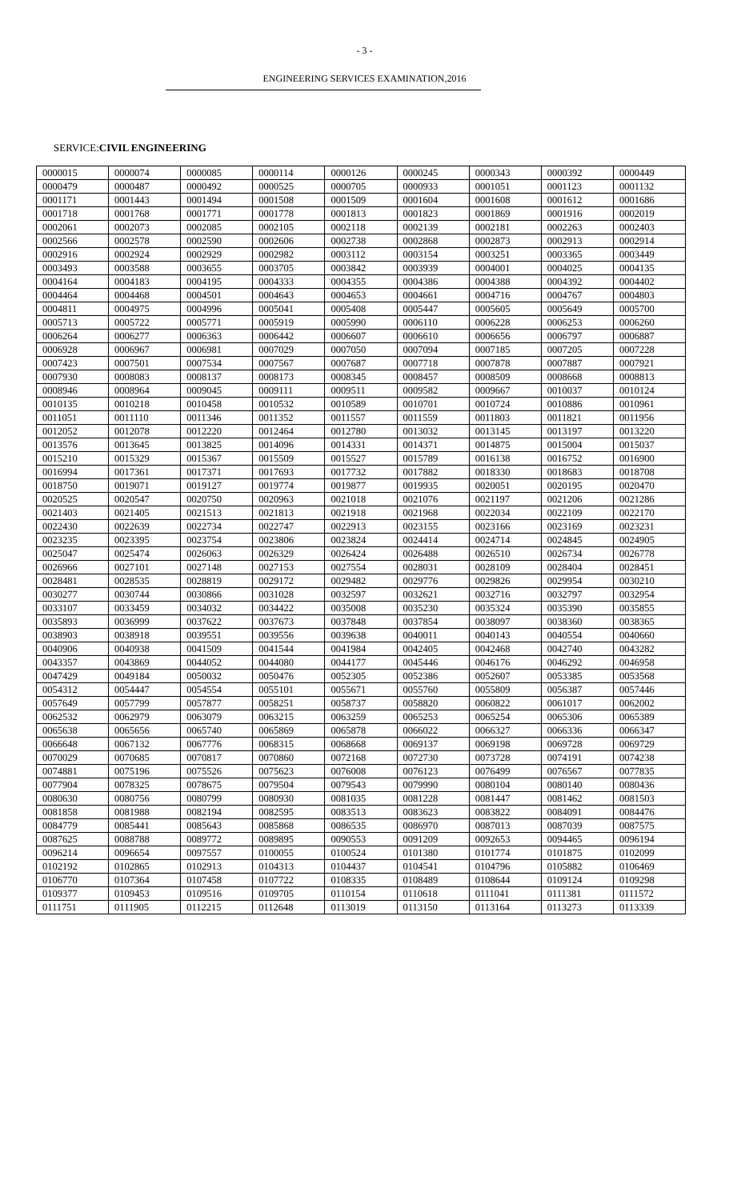- 3 -
ENGINEERING SERVICES EXAMINATION,2016
SERVICE:CIVIL ENGINEERING
| 0000015 | 0000074 | 0000085 | 0000114 | 0000126 | 0000245 | 0000343 | 0000392 | 0000449 |
| 0000479 | 0000487 | 0000492 | 0000525 | 0000705 | 0000933 | 0001051 | 0001123 | 0001132 |
| 0001171 | 0001443 | 0001494 | 0001508 | 0001509 | 0001604 | 0001608 | 0001612 | 0001686 |
| 0001718 | 0001768 | 0001771 | 0001778 | 0001813 | 0001823 | 0001869 | 0001916 | 0002019 |
| 0002061 | 0002073 | 0002085 | 0002105 | 0002118 | 0002139 | 0002181 | 0002263 | 0002403 |
| 0002566 | 0002578 | 0002590 | 0002606 | 0002738 | 0002868 | 0002873 | 0002913 | 0002914 |
| 0002916 | 0002924 | 0002929 | 0002982 | 0003112 | 0003154 | 0003251 | 0003365 | 0003449 |
| 0003493 | 0003588 | 0003655 | 0003705 | 0003842 | 0003939 | 0004001 | 0004025 | 0004135 |
| 0004164 | 0004183 | 0004195 | 0004333 | 0004355 | 0004386 | 0004388 | 0004392 | 0004402 |
| 0004464 | 0004468 | 0004501 | 0004643 | 0004653 | 0004661 | 0004716 | 0004767 | 0004803 |
| 0004811 | 0004975 | 0004996 | 0005041 | 0005408 | 0005447 | 0005605 | 0005649 | 0005700 |
| 0005713 | 0005722 | 0005771 | 0005919 | 0005990 | 0006110 | 0006228 | 0006253 | 0006260 |
| 0006264 | 0006277 | 0006363 | 0006442 | 0006607 | 0006610 | 0006656 | 0006797 | 0006887 |
| 0006928 | 0006967 | 0006981 | 0007029 | 0007050 | 0007094 | 0007185 | 0007205 | 0007228 |
| 0007423 | 0007501 | 0007534 | 0007567 | 0007687 | 0007718 | 0007878 | 0007887 | 0007921 |
| 0007930 | 0008083 | 0008137 | 0008173 | 0008345 | 0008457 | 0008509 | 0008668 | 0008813 |
| 0008946 | 0008964 | 0009045 | 0009111 | 0009511 | 0009582 | 0009667 | 0010037 | 0010124 |
| 0010135 | 0010218 | 0010458 | 0010532 | 0010589 | 0010701 | 0010724 | 0010886 | 0010961 |
| 0011051 | 0011110 | 0011346 | 0011352 | 0011557 | 0011559 | 0011803 | 0011821 | 0011956 |
| 0012052 | 0012078 | 0012220 | 0012464 | 0012780 | 0013032 | 0013145 | 0013197 | 0013220 |
| 0013576 | 0013645 | 0013825 | 0014096 | 0014331 | 0014371 | 0014875 | 0015004 | 0015037 |
| 0015210 | 0015329 | 0015367 | 0015509 | 0015527 | 0015789 | 0016138 | 0016752 | 0016900 |
| 0016994 | 0017361 | 0017371 | 0017693 | 0017732 | 0017882 | 0018330 | 0018683 | 0018708 |
| 0018750 | 0019071 | 0019127 | 0019774 | 0019877 | 0019935 | 0020051 | 0020195 | 0020470 |
| 0020525 | 0020547 | 0020750 | 0020963 | 0021018 | 0021076 | 0021197 | 0021206 | 0021286 |
| 0021403 | 0021405 | 0021513 | 0021813 | 0021918 | 0021968 | 0022034 | 0022109 | 0022170 |
| 0022430 | 0022639 | 0022734 | 0022747 | 0022913 | 0023155 | 0023166 | 0023169 | 0023231 |
| 0023235 | 0023395 | 0023754 | 0023806 | 0023824 | 0024414 | 0024714 | 0024845 | 0024905 |
| 0025047 | 0025474 | 0026063 | 0026329 | 0026424 | 0026488 | 0026510 | 0026734 | 0026778 |
| 0026966 | 0027101 | 0027148 | 0027153 | 0027554 | 0028031 | 0028109 | 0028404 | 0028451 |
| 0028481 | 0028535 | 0028819 | 0029172 | 0029482 | 0029776 | 0029826 | 0029954 | 0030210 |
| 0030277 | 0030744 | 0030866 | 0031028 | 0032597 | 0032621 | 0032716 | 0032797 | 0032954 |
| 0033107 | 0033459 | 0034032 | 0034422 | 0035008 | 0035230 | 0035324 | 0035390 | 0035855 |
| 0035893 | 0036999 | 0037622 | 0037673 | 0037848 | 0037854 | 0038097 | 0038360 | 0038365 |
| 0038903 | 0038918 | 0039551 | 0039556 | 0039638 | 0040011 | 0040143 | 0040554 | 0040660 |
| 0040906 | 0040938 | 0041509 | 0041544 | 0041984 | 0042405 | 0042468 | 0042740 | 0043282 |
| 0043357 | 0043869 | 0044052 | 0044080 | 0044177 | 0045446 | 0046176 | 0046292 | 0046958 |
| 0047429 | 0049184 | 0050032 | 0050476 | 0052305 | 0052386 | 0052607 | 0053385 | 0053568 |
| 0054312 | 0054447 | 0054554 | 0055101 | 0055671 | 0055760 | 0055809 | 0056387 | 0057446 |
| 0057649 | 0057799 | 0057877 | 0058251 | 0058737 | 0058820 | 0060822 | 0061017 | 0062002 |
| 0062532 | 0062979 | 0063079 | 0063215 | 0063259 | 0065253 | 0065254 | 0065306 | 0065389 |
| 0065638 | 0065656 | 0065740 | 0065869 | 0065878 | 0066022 | 0066327 | 0066336 | 0066347 |
| 0066648 | 0067132 | 0067776 | 0068315 | 0068668 | 0069137 | 0069198 | 0069728 | 0069729 |
| 0070029 | 0070685 | 0070817 | 0070860 | 0072168 | 0072730 | 0073728 | 0074191 | 0074238 |
| 0074881 | 0075196 | 0075526 | 0075623 | 0076008 | 0076123 | 0076499 | 0076567 | 0077835 |
| 0077904 | 0078325 | 0078675 | 0079504 | 0079543 | 0079990 | 0080104 | 0080140 | 0080436 |
| 0080630 | 0080756 | 0080799 | 0080930 | 0081035 | 0081228 | 0081447 | 0081462 | 0081503 |
| 0081858 | 0081988 | 0082194 | 0082595 | 0083513 | 0083623 | 0083822 | 0084091 | 0084476 |
| 0084779 | 0085441 | 0085643 | 0085868 | 0086535 | 0086970 | 0087013 | 0087039 | 0087575 |
| 0087625 | 0088788 | 0089772 | 0089895 | 0090553 | 0091209 | 0092653 | 0094465 | 0096194 |
| 0096214 | 0096654 | 0097557 | 0100055 | 0100524 | 0101380 | 0101774 | 0101875 | 0102099 |
| 0102192 | 0102865 | 0102913 | 0104313 | 0104437 | 0104541 | 0104796 | 0105882 | 0106469 |
| 0106770 | 0107364 | 0107458 | 0107722 | 0108335 | 0108489 | 0108644 | 0109124 | 0109298 |
| 0109377 | 0109453 | 0109516 | 0109705 | 0110154 | 0110618 | 0111041 | 0111381 | 0111572 |
| 0111751 | 0111905 | 0112215 | 0112648 | 0113019 | 0113150 | 0113164 | 0113273 | 0113339 |